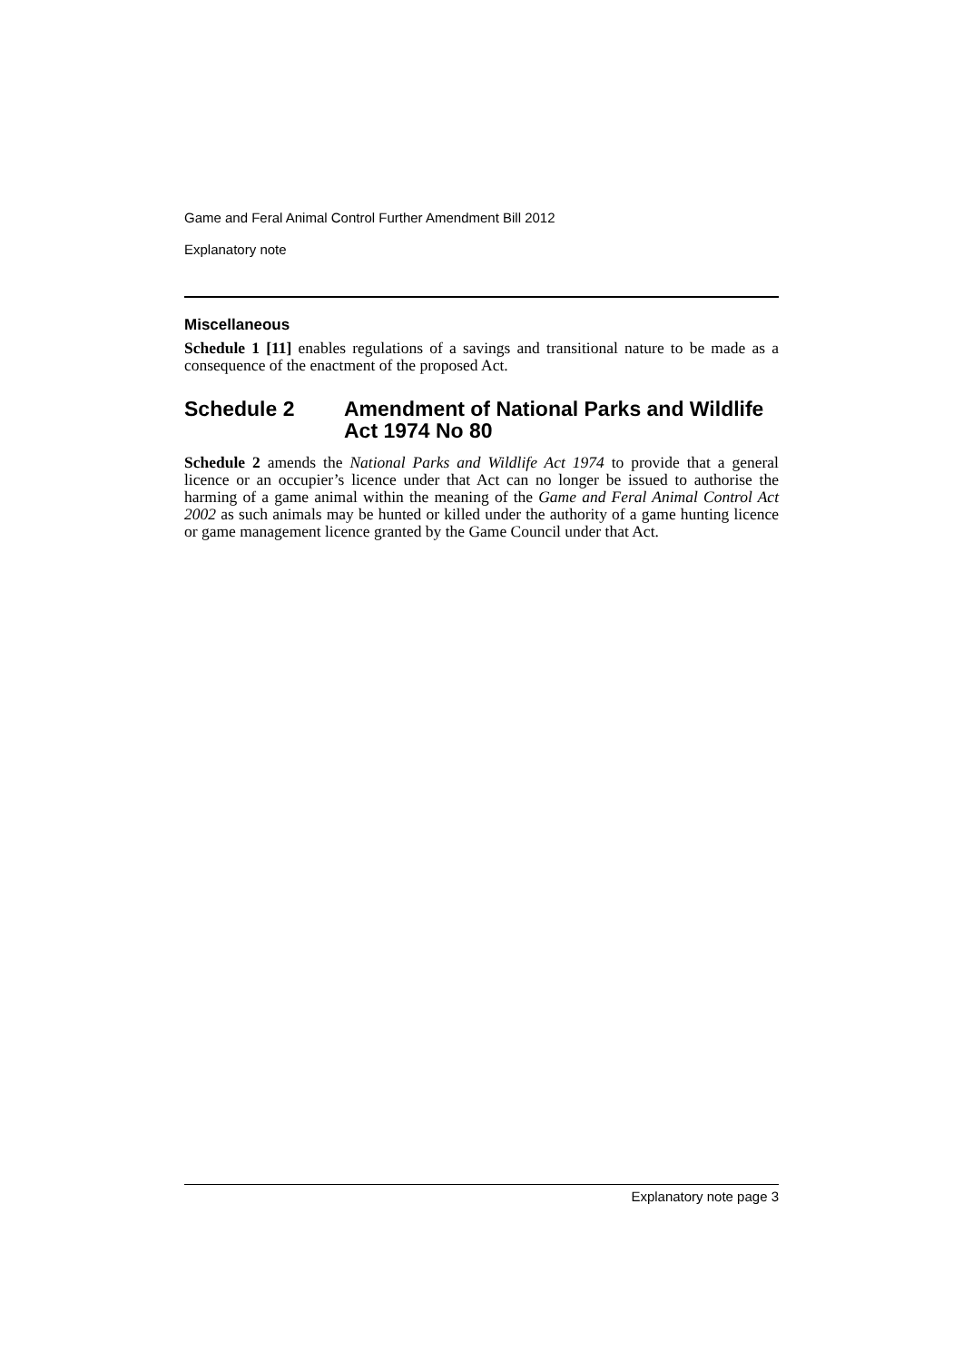Game and Feral Animal Control Further Amendment Bill 2012
Explanatory note
Miscellaneous
Schedule 1 [11] enables regulations of a savings and transitional nature to be made as a consequence of the enactment of the proposed Act.
Schedule 2 Amendment of National Parks and Wildlife Act 1974 No 80
Schedule 2 amends the National Parks and Wildlife Act 1974 to provide that a general licence or an occupier’s licence under that Act can no longer be issued to authorise the harming of a game animal within the meaning of the Game and Feral Animal Control Act 2002 as such animals may be hunted or killed under the authority of a game hunting licence or game management licence granted by the Game Council under that Act.
Explanatory note page 3